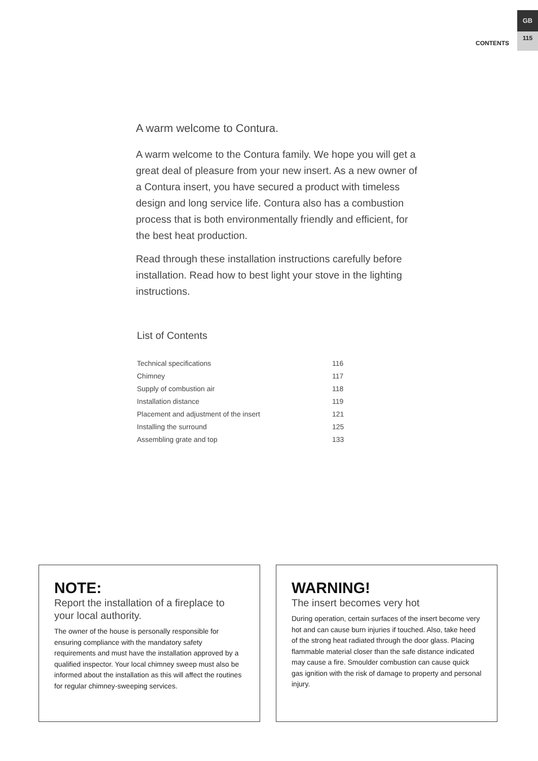CONTENTS
GB
115
A warm welcome to Contura.
A warm welcome to the Contura family. We hope you will get a great deal of pleasure from your new insert. As a new owner of a Contura insert, you have secured a product with timeless design and long service life. Contura also has a combustion process that is both environmentally friendly and efficient, for the best heat production.
Read through these installation instructions carefully before installation. Read how to best light your stove in the lighting instructions.
List of Contents
| Technical specifications | 116 |
| Chimney | 117 |
| Supply of combustion air | 118 |
| Installation distance | 119 |
| Placement and adjustment of the insert | 121 |
| Installing the surround | 125 |
| Assembling grate and top | 133 |
NOTE:
Report the installation of a fireplace to your local authority.
The owner of the house is personally responsible for ensuring compliance with the mandatory safety requirements and must have the installation approved by a qualified inspector. Your local chimney sweep must also be informed about the installation as this will affect the routines for regular chimney-sweeping services.
WARNING!
The insert becomes very hot
During operation, certain surfaces of the insert become very hot and can cause burn injuries if touched. Also, take heed of the strong heat radiated through the door glass. Placing flammable material closer than the safe distance indicated may cause a fire. Smoulder combustion can cause quick gas ignition with the risk of damage to property and personal injury.